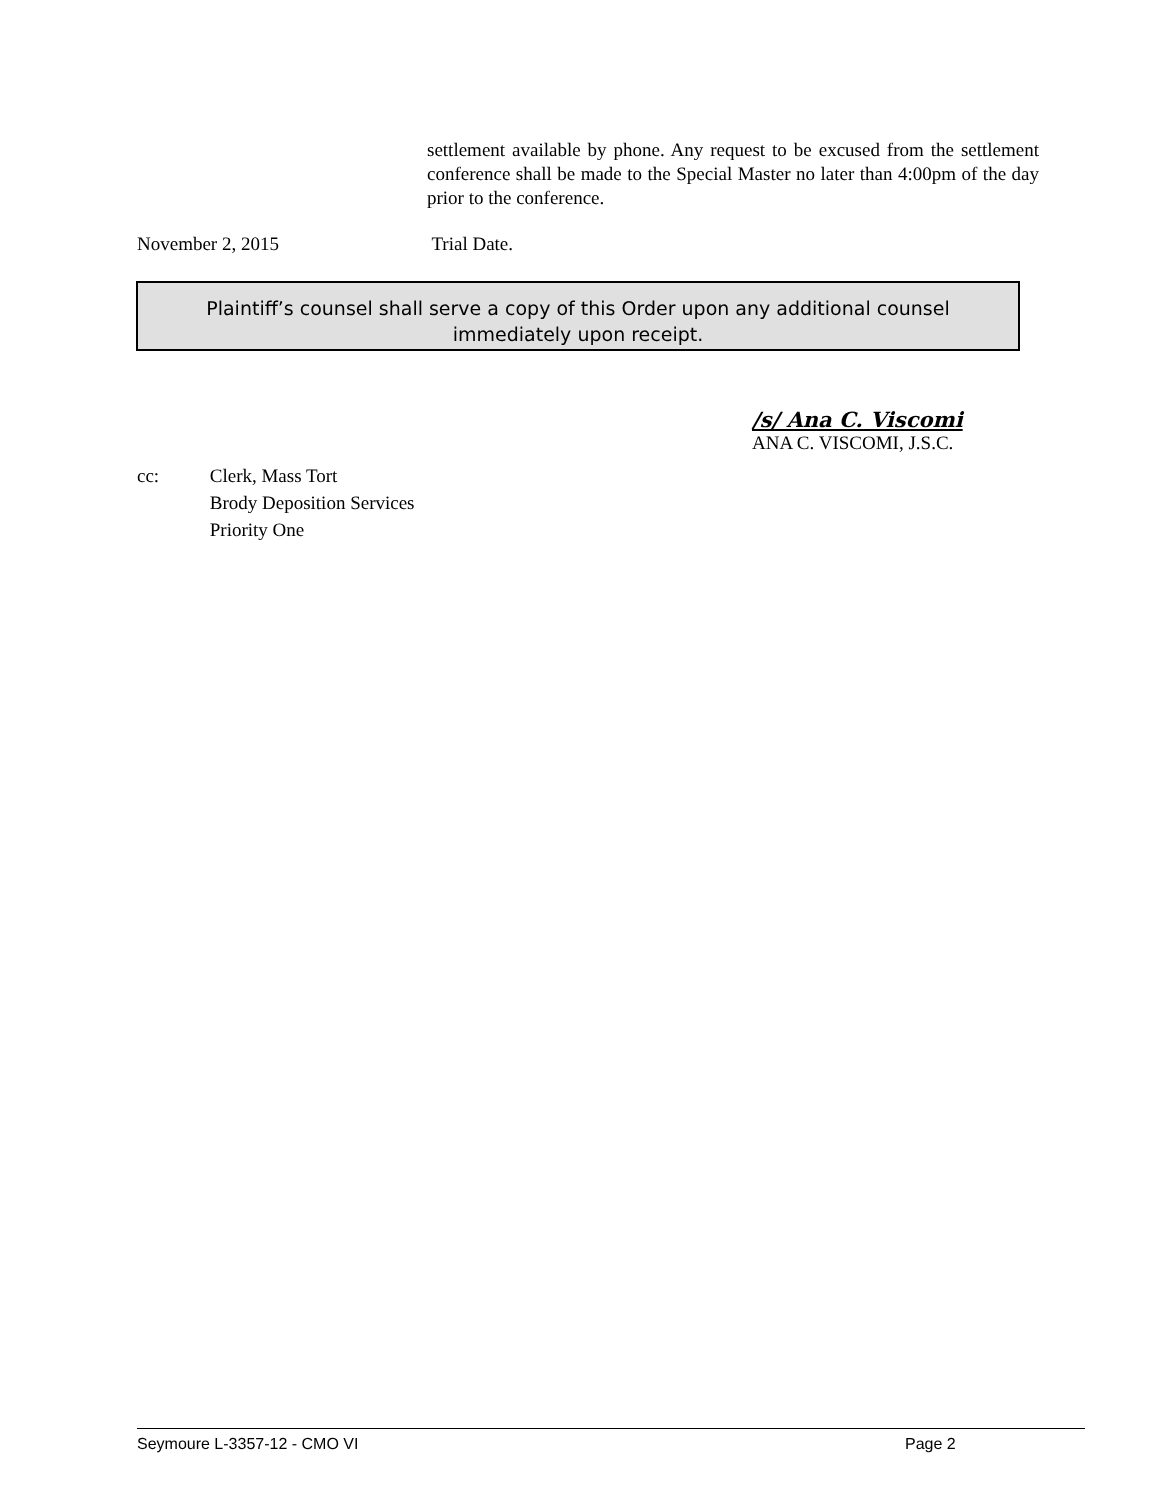settlement available by phone. Any request to be excused from the settlement conference shall be made to the Special Master no later than 4:00pm of the day prior to the conference.
November 2, 2015 Trial Date.
Plaintiff’s counsel shall serve a copy of this Order upon any additional counsel
immediately upon receipt.
/s/ Ana C. Viscomi
ANA C. VISCOMI, J.S.C.
cc: Clerk, Mass Tort
Brody Deposition Services
Priority One
Seymoure L-3357-12 - CMO VI Page 2